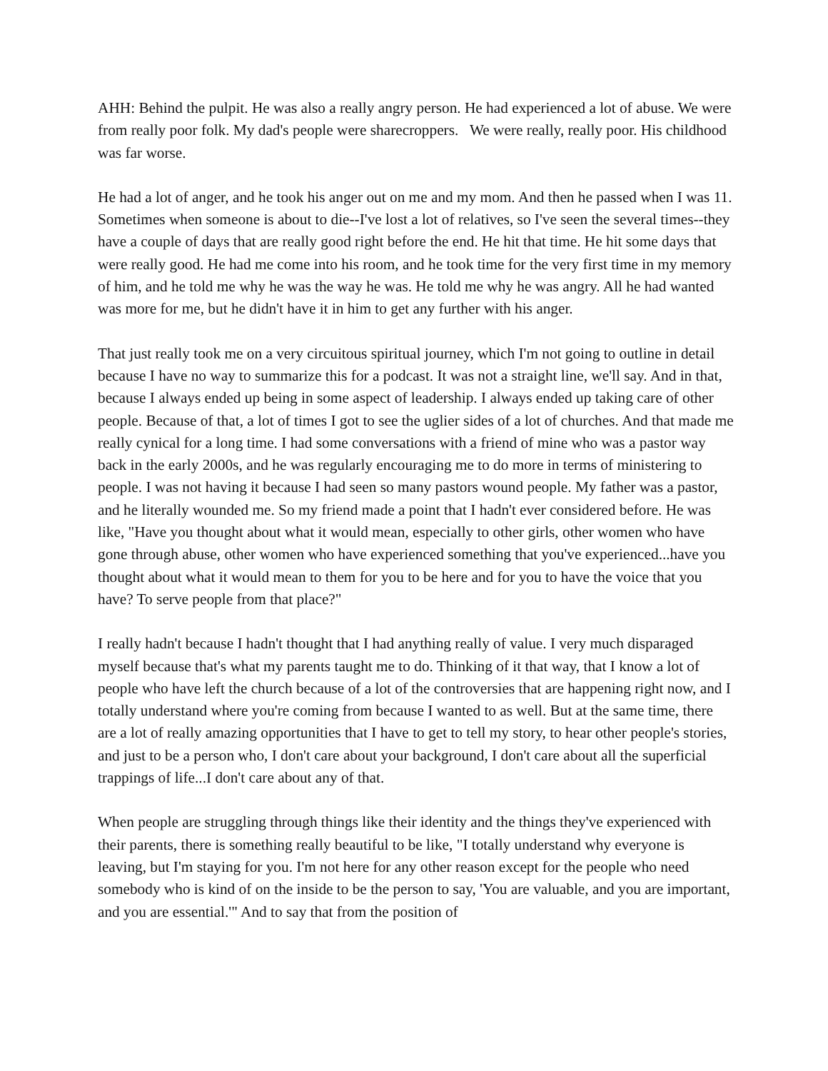AHH: Behind the pulpit. He was also a really angry person. He had experienced a lot of abuse. We were from really poor folk. My dad's people were sharecroppers. We were really, really poor. His childhood was far worse.
He had a lot of anger, and he took his anger out on me and my mom. And then he passed when I was 11. Sometimes when someone is about to die--I've lost a lot of relatives, so I've seen the several times--they have a couple of days that are really good right before the end. He hit that time. He hit some days that were really good. He had me come into his room, and he took time for the very first time in my memory of him, and he told me why he was the way he was. He told me why he was angry. All he had wanted was more for me, but he didn't have it in him to get any further with his anger.
That just really took me on a very circuitous spiritual journey, which I'm not going to outline in detail because I have no way to summarize this for a podcast. It was not a straight line, we'll say. And in that, because I always ended up being in some aspect of leadership. I always ended up taking care of other people. Because of that, a lot of times I got to see the uglier sides of a lot of churches. And that made me really cynical for a long time. I had some conversations with a friend of mine who was a pastor way back in the early 2000s, and he was regularly encouraging me to do more in terms of ministering to people. I was not having it because I had seen so many pastors wound people. My father was a pastor, and he literally wounded me. So my friend made a point that I hadn't ever considered before. He was like, "Have you thought about what it would mean, especially to other girls, other women who have gone through abuse, other women who have experienced something that you've experienced...have you thought about what it would mean to them for you to be here and for you to have the voice that you have? To serve people from that place?"
I really hadn't because I hadn't thought that I had anything really of value. I very much disparaged myself because that's what my parents taught me to do. Thinking of it that way, that I know a lot of people who have left the church because of a lot of the controversies that are happening right now, and I totally understand where you're coming from because I wanted to as well. But at the same time, there are a lot of really amazing opportunities that I have to get to tell my story, to hear other people's stories, and just to be a person who, I don't care about your background, I don't care about all the superficial trappings of life...I don't care about any of that.
When people are struggling through things like their identity and the things they've experienced with their parents, there is something really beautiful to be like, "I totally understand why everyone is leaving, but I'm staying for you. I'm not here for any other reason except for the people who need somebody who is kind of on the inside to be the person to say, 'You are valuable, and you are important, and you are essential.'" And to say that from the position of